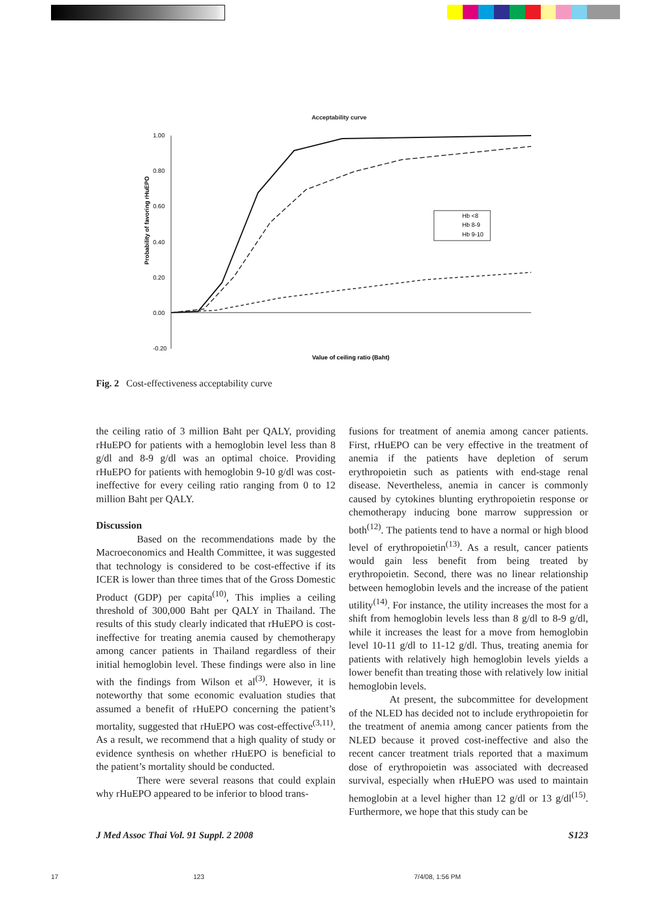Acceptability curve
1.00
0.80
0.60
0.40
0.20
0.00
-0.20
Probability of favoring rHuEPO
Hb <8
Hb 8-9
Hb 9-10
Value of ceiling ratio (Baht)
Fig. 2 Cost-effectiveness acceptability curve
the ceiling ratio of 3 million Baht per QALY, providing rHuEPO for patients with a hemoglobin level less than 8 g/dl and 8-9 g/dl was an optimal choice. Providing rHuEPO for patients with hemoglobin 9-10 g/dl was cost-ineffective for every ceiling ratio ranging from 0 to 12 million Baht per QALY.
Discussion
Based on the recommendations made by the Macroeconomics and Health Committee, it was suggested that technology is considered to be cost-effective if its ICER is lower than three times that of the Gross Domestic Product (GDP) per capita<sup>(10)</sup>, This implies a ceiling threshold of 300,000 Baht per QALY in Thailand. The results of this study clearly indicated that rHuEPO is cost-ineffective for treating anemia caused by chemotherapy among cancer patients in Thailand regardless of their initial hemoglobin level. These findings were also in line with the findings from Wilson et al<sup>(3)</sup>. However, it is noteworthy that some economic evaluation studies that assumed a benefit of rHuEPO concerning the patient’s mortality, suggested that rHuEPO was cost-effective<sup>(3,11)</sup>. As a result, we recommend that a high quality of study or evidence synthesis on whether rHuEPO is beneficial to the patient’s mortality should be conducted.
There were several reasons that could explain why rHuEPO appeared to be inferior to blood trans-
fusions for treatment of anemia among cancer patients. First, rHuEPO can be very effective in the treatment of anemia if the patients have depletion of serum erythropoietin such as patients with end-stage renal disease. Nevertheless, anemia in cancer is commonly caused by cytokines blunting erythropoietin response or chemotherapy inducing bone marrow suppression or both<sup>(12)</sup>. The patients tend to have a normal or high blood level of erythropoietin<sup>(13)</sup>. As a result, cancer patients would gain less benefit from being treated by erythropoietin. Second, there was no linear relationship between hemoglobin levels and the increase of the patient utility<sup>(14)</sup>. For instance, the utility increases the most for a shift from hemoglobin levels less than 8 g/dl to 8-9 g/dl, while it increases the least for a move from hemoglobin level 10-11 g/dl to 11-12 g/dl. Thus, treating anemia for patients with relatively high hemoglobin levels yields a lower benefit than treating those with relatively low initial hemoglobin levels.
At present, the subcommittee for development of the NLED has decided not to include erythropoietin for the treatment of anemia among cancer patients from the NLED because it proved cost-ineffective and also the recent cancer treatment trials reported that a maximum dose of erythropoietin was associated with decreased survival, especially when rHuEPO was used to maintain hemoglobin at a level higher than 12 g/dl or 13 g/dl<sup>(15)</sup>. Furthermore, we hope that this study can be
J Med Assoc Thai Vol. 91 Suppl. 2 2008 S123
17 123 7/4/08, 1:56 PM